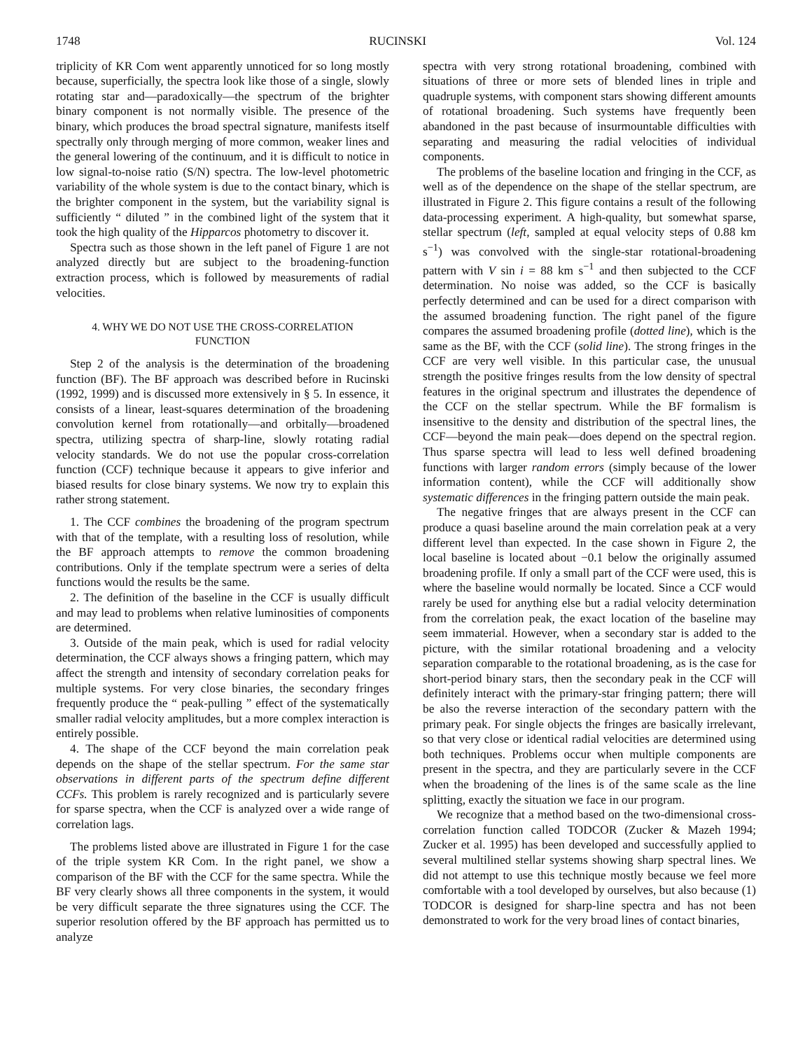1748 RUCINSKI Vol. 124
triplicity of KR Com went apparently unnoticed for so long mostly because, superficially, the spectra look like those of a single, slowly rotating star and—paradoxically—the spectrum of the brighter binary component is not normally visible. The presence of the binary, which produces the broad spectral signature, manifests itself spectrally only through merging of more common, weaker lines and the general lowering of the continuum, and it is difficult to notice in low signal-to-noise ratio (S/N) spectra. The low-level photometric variability of the whole system is due to the contact binary, which is the brighter component in the system, but the variability signal is sufficiently “ diluted ” in the combined light of the system that it took the high quality of the Hipparcos photometry to discover it.
Spectra such as those shown in the left panel of Figure 1 are not analyzed directly but are subject to the broadening-function extraction process, which is followed by measurements of radial velocities.
4. WHY WE DO NOT USE THE CROSS-CORRELATION FUNCTION
Step 2 of the analysis is the determination of the broadening function (BF). The BF approach was described before in Rucinski (1992, 1999) and is discussed more extensively in § 5. In essence, it consists of a linear, least-squares determination of the broadening convolution kernel from rotationally—and orbitally—broadened spectra, utilizing spectra of sharp-line, slowly rotating radial velocity standards. We do not use the popular cross-correlation function (CCF) technique because it appears to give inferior and biased results for close binary systems. We now try to explain this rather strong statement.
1. The CCF combines the broadening of the program spectrum with that of the template, with a resulting loss of resolution, while the BF approach attempts to remove the common broadening contributions. Only if the template spectrum were a series of delta functions would the results be the same.
2. The definition of the baseline in the CCF is usually difficult and may lead to problems when relative luminosities of components are determined.
3. Outside of the main peak, which is used for radial velocity determination, the CCF always shows a fringing pattern, which may affect the strength and intensity of secondary correlation peaks for multiple systems. For very close binaries, the secondary fringes frequently produce the “ peak-pulling ” effect of the systematically smaller radial velocity amplitudes, but a more complex interaction is entirely possible.
4. The shape of the CCF beyond the main correlation peak depends on the shape of the stellar spectrum. For the same star observations in different parts of the spectrum define different CCFs. This problem is rarely recognized and is particularly severe for sparse spectra, when the CCF is analyzed over a wide range of correlation lags.
The problems listed above are illustrated in Figure 1 for the case of the triple system KR Com. In the right panel, we show a comparison of the BF with the CCF for the same spectra. While the BF very clearly shows all three components in the system, it would be very difficult separate the three signatures using the CCF. The superior resolution offered by the BF approach has permitted us to analyze
spectra with very strong rotational broadening, combined with situations of three or more sets of blended lines in triple and quadruple systems, with component stars showing different amounts of rotational broadening. Such systems have frequently been abandoned in the past because of insurmountable difficulties with separating and measuring the radial velocities of individual components.
The problems of the baseline location and fringing in the CCF, as well as of the dependence on the shape of the stellar spectrum, are illustrated in Figure 2. This figure contains a result of the following data-processing experiment. A high-quality, but somewhat sparse, stellar spectrum (left, sampled at equal velocity steps of 0.88 km s<sup>−1</sup>) was convolved with the single-star rotational-broadening pattern with V sin i = 88 km s<sup>−1</sup> and then subjected to the CCF determination. No noise was added, so the CCF is basically perfectly determined and can be used for a direct comparison with the assumed broadening function. The right panel of the figure compares the assumed broadening profile (dotted line), which is the same as the BF, with the CCF (solid line). The strong fringes in the CCF are very well visible. In this particular case, the unusual strength the positive fringes results from the low density of spectral features in the original spectrum and illustrates the dependence of the CCF on the stellar spectrum. While the BF formalism is insensitive to the density and distribution of the spectral lines, the CCF—beyond the main peak—does depend on the spectral region. Thus sparse spectra will lead to less well defined broadening functions with larger random errors (simply because of the lower information content), while the CCF will additionally show systematic differences in the fringing pattern outside the main peak.
The negative fringes that are always present in the CCF can produce a quasi baseline around the main correlation peak at a very different level than expected. In the case shown in Figure 2, the local baseline is located about −0.1 below the originally assumed broadening profile. If only a small part of the CCF were used, this is where the baseline would normally be located. Since a CCF would rarely be used for anything else but a radial velocity determination from the correlation peak, the exact location of the baseline may seem immaterial. However, when a secondary star is added to the picture, with the similar rotational broadening and a velocity separation comparable to the rotational broadening, as is the case for short-period binary stars, then the secondary peak in the CCF will definitely interact with the primary-star fringing pattern; there will be also the reverse interaction of the secondary pattern with the primary peak. For single objects the fringes are basically irrelevant, so that very close or identical radial velocities are determined using both techniques. Problems occur when multiple components are present in the spectra, and they are particularly severe in the CCF when the broadening of the lines is of the same scale as the line splitting, exactly the situation we face in our program.
We recognize that a method based on the two-dimensional cross-correlation function called TODCOR (Zucker & Mazeh 1994; Zucker et al. 1995) has been developed and successfully applied to several multilined stellar systems showing sharp spectral lines. We did not attempt to use this technique mostly because we feel more comfortable with a tool developed by ourselves, but also because (1) TODCOR is designed for sharp-line spectra and has not been demonstrated to work for the very broad lines of contact binaries,